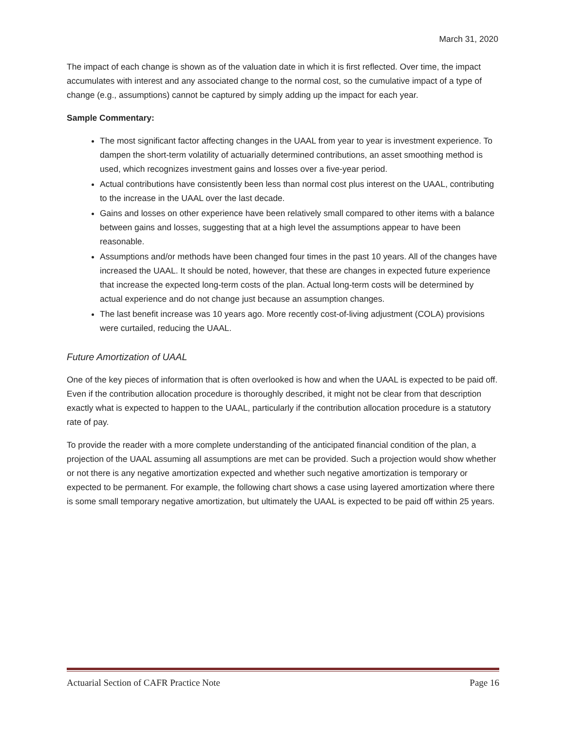March 31, 2020
The impact of each change is shown as of the valuation date in which it is first reflected. Over time, the impact accumulates with interest and any associated change to the normal cost, so the cumulative impact of a type of change (e.g., assumptions) cannot be captured by simply adding up the impact for each year.
Sample Commentary:
The most significant factor affecting changes in the UAAL from year to year is investment experience. To dampen the short-term volatility of actuarially determined contributions, an asset smoothing method is used, which recognizes investment gains and losses over a five-year period.
Actual contributions have consistently been less than normal cost plus interest on the UAAL, contributing to the increase in the UAAL over the last decade.
Gains and losses on other experience have been relatively small compared to other items with a balance between gains and losses, suggesting that at a high level the assumptions appear to have been reasonable.
Assumptions and/or methods have been changed four times in the past 10 years. All of the changes have increased the UAAL. It should be noted, however, that these are changes in expected future experience that increase the expected long-term costs of the plan. Actual long-term costs will be determined by actual experience and do not change just because an assumption changes.
The last benefit increase was 10 years ago. More recently cost-of-living adjustment (COLA) provisions were curtailed, reducing the UAAL.
Future Amortization of UAAL
One of the key pieces of information that is often overlooked is how and when the UAAL is expected to be paid off. Even if the contribution allocation procedure is thoroughly described, it might not be clear from that description exactly what is expected to happen to the UAAL, particularly if the contribution allocation procedure is a statutory rate of pay.
To provide the reader with a more complete understanding of the anticipated financial condition of the plan, a projection of the UAAL assuming all assumptions are met can be provided. Such a projection would show whether or not there is any negative amortization expected and whether such negative amortization is temporary or expected to be permanent. For example, the following chart shows a case using layered amortization where there is some small temporary negative amortization, but ultimately the UAAL is expected to be paid off within 25 years.
Actuarial Section of CAFR Practice Note Page 16